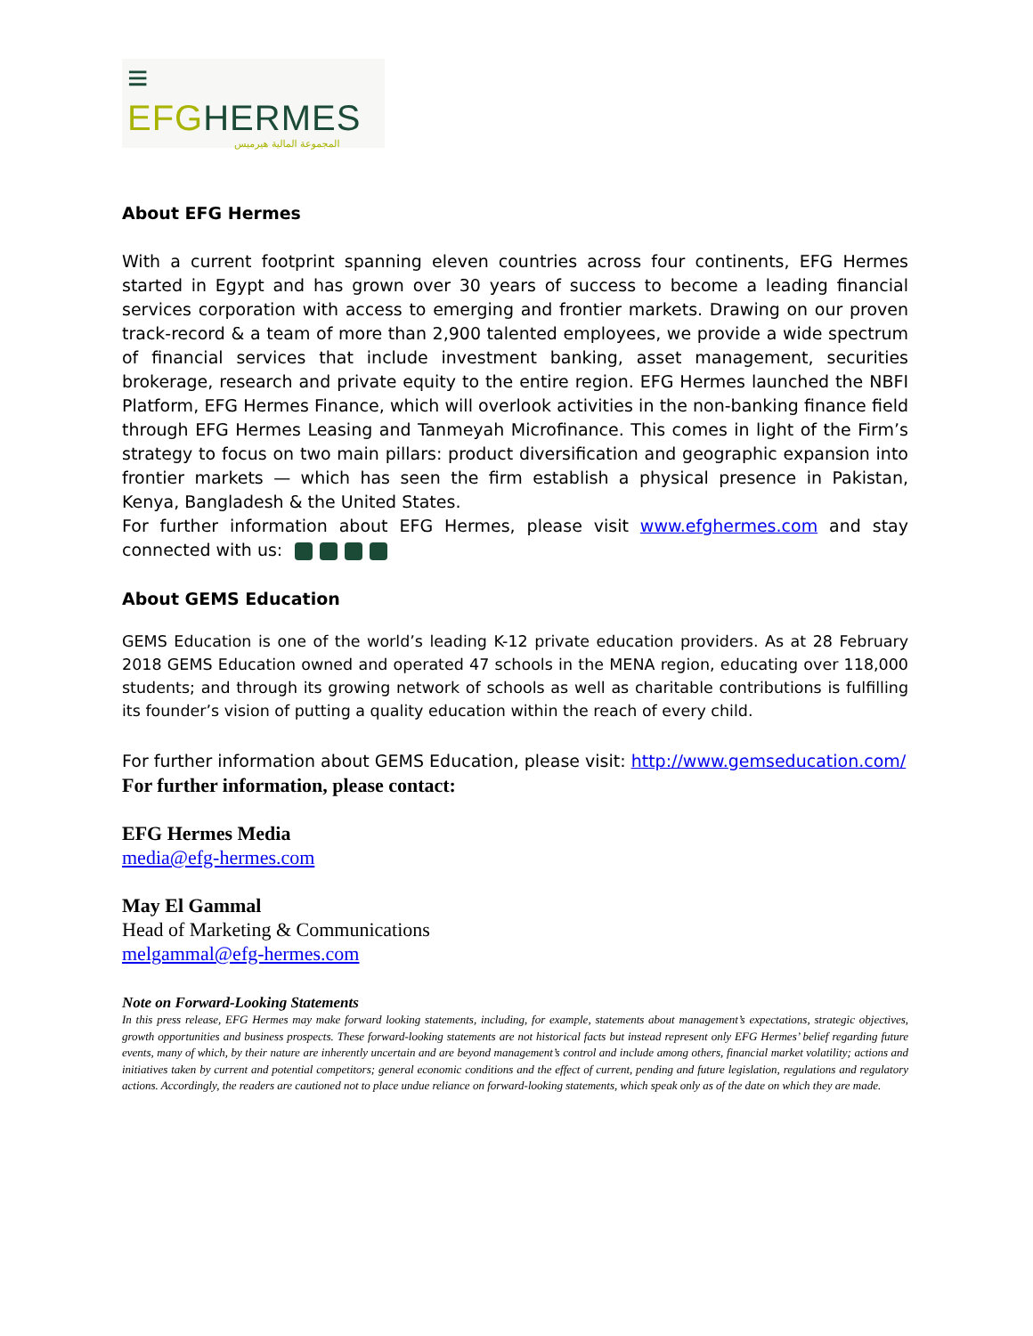≡ EFG HERMES
المجموعة المالية هيرميس
About EFG Hermes
With a current footprint spanning eleven countries across four continents, EFG Hermes started in Egypt and has grown over 30 years of success to become a leading financial services corporation with access to emerging and frontier markets. Drawing on our proven track-record & a team of more than 2,900 talented employees, we provide a wide spectrum of financial services that include investment banking, asset management, securities brokerage, research and private equity to the entire region. EFG Hermes launched the NBFI Platform, EFG Hermes Finance, which will overlook activities in the non-banking finance field through EFG Hermes Leasing and Tanmeyah Microfinance. This comes in light of the Firm’s strategy to focus on two main pillars: product diversification and geographic expansion into frontier markets — which has seen the firm establish a physical presence in Pakistan, Kenya, Bangladesh & the United States.
For further information about EFG Hermes, please visit www.efghermes.com and stay connected with us:
About GEMS Education
GEMS Education is one of the world’s leading K-12 private education providers. As at 28 February 2018 GEMS Education owned and operated 47 schools in the MENA region, educating over 118,000 students; and through its growing network of schools as well as charitable contributions is fulfilling its founder’s vision of putting a quality education within the reach of every child.
For further information about GEMS Education, please visit: http://www.gemseducation.com/
For further information, please contact:
EFG Hermes Media
media@efg-hermes.com
May El Gammal
Head of Marketing & Communications
melgammal@efg-hermes.com
Note on Forward-Looking Statements
In this press release, EFG Hermes may make forward looking statements, including, for example, statements about management’s expectations, strategic objectives, growth opportunities and business prospects. These forward-looking statements are not historical facts but instead represent only EFG Hermes’ belief regarding future events, many of which, by their nature are inherently uncertain and are beyond management’s control and include among others, financial market volatility; actions and initiatives taken by current and potential competitors; general economic conditions and the effect of current, pending and future legislation, regulations and regulatory actions. Accordingly, the readers are cautioned not to place undue reliance on forward-looking statements, which speak only as of the date on which they are made.